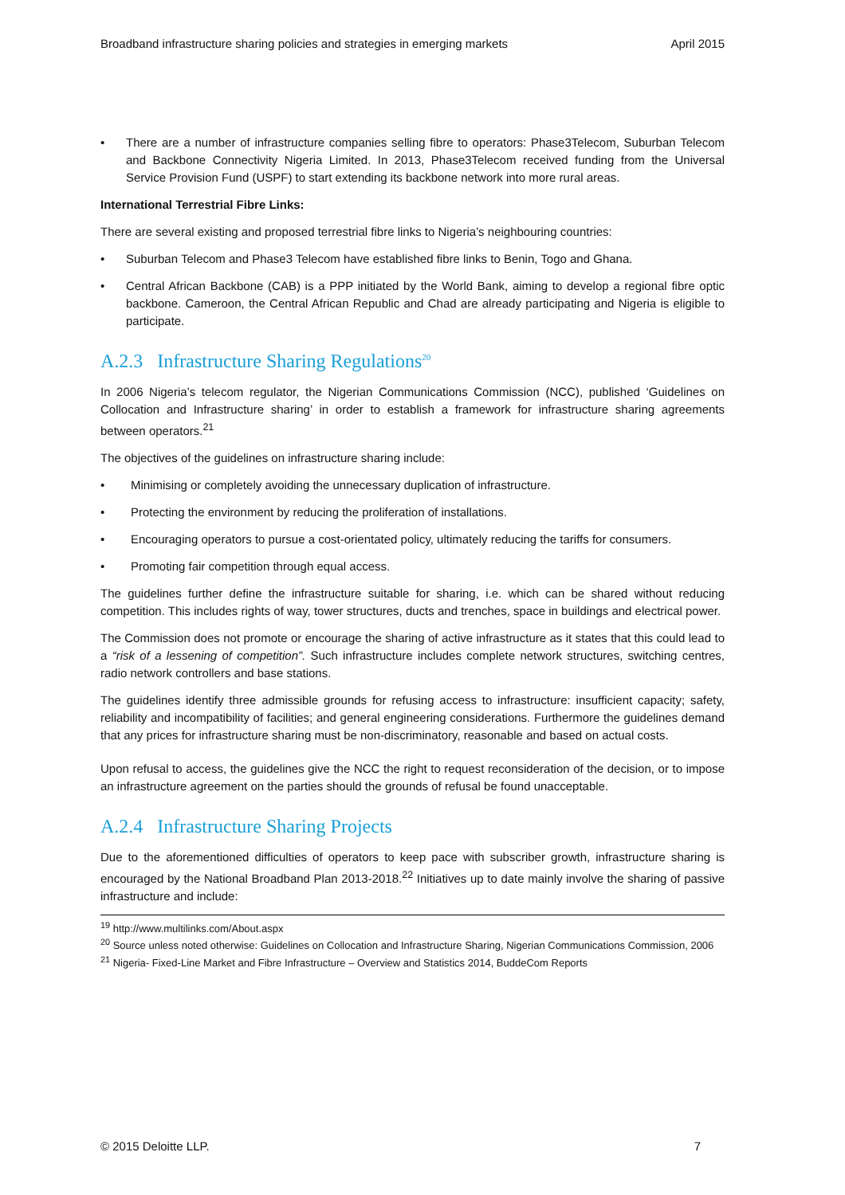Broadband infrastructure sharing policies and strategies in emerging markets April 2015
• There are a number of infrastructure companies selling fibre to operators: Phase3Telecom, Suburban Telecom and Backbone Connectivity Nigeria Limited. In 2013, Phase3Telecom received funding from the Universal Service Provision Fund (USPF) to start extending its backbone network into more rural areas.
International Terrestrial Fibre Links:
There are several existing and proposed terrestrial fibre links to Nigeria’s neighbouring countries:
• Suburban Telecom and Phase3 Telecom have established fibre links to Benin, Togo and Ghana.
• Central African Backbone (CAB) is a PPP initiated by the World Bank, aiming to develop a regional fibre optic backbone. Cameroon, the Central African Republic and Chad are already participating and Nigeria is eligible to participate.
A.2.3 Infrastructure Sharing Regulations<sup>20</sup>
In 2006 Nigeria’s telecom regulator, the Nigerian Communications Commission (NCC), published ‘Guidelines on Collocation and Infrastructure sharing’ in order to establish a framework for infrastructure sharing agreements between operators.<sup>21</sup>
The objectives of the guidelines on infrastructure sharing include:
• Minimising or completely avoiding the unnecessary duplication of infrastructure.
• Protecting the environment by reducing the proliferation of installations.
• Encouraging operators to pursue a cost-orientated policy, ultimately reducing the tariffs for consumers.
• Promoting fair competition through equal access.
The guidelines further define the infrastructure suitable for sharing, i.e. which can be shared without reducing competition. This includes rights of way, tower structures, ducts and trenches, space in buildings and electrical power.
The Commission does not promote or encourage the sharing of active infrastructure as it states that this could lead to a “risk of a lessening of competition”. Such infrastructure includes complete network structures, switching centres, radio network controllers and base stations.
The guidelines identify three admissible grounds for refusing access to infrastructure: insufficient capacity; safety, reliability and incompatibility of facilities; and general engineering considerations. Furthermore the guidelines demand that any prices for infrastructure sharing must be non-discriminatory, reasonable and based on actual costs.
Upon refusal to access, the guidelines give the NCC the right to request reconsideration of the decision, or to impose an infrastructure agreement on the parties should the grounds of refusal be found unacceptable.
A.2.4 Infrastructure Sharing Projects
Due to the aforementioned difficulties of operators to keep pace with subscriber growth, infrastructure sharing is encouraged by the National Broadband Plan 2013-2018.<sup>22</sup> Initiatives up to date mainly involve the sharing of passive infrastructure and include:
<sup>19</sup> http://www.multilinks.com/About.aspx
<sup>20</sup> Source unless noted otherwise: Guidelines on Collocation and Infrastructure Sharing, Nigerian Communications Commission, 2006
<sup>21</sup> Nigeria- Fixed-Line Market and Fibre Infrastructure – Overview and Statistics 2014, BuddeCom Reports
© 2015 Deloitte LLP. 7